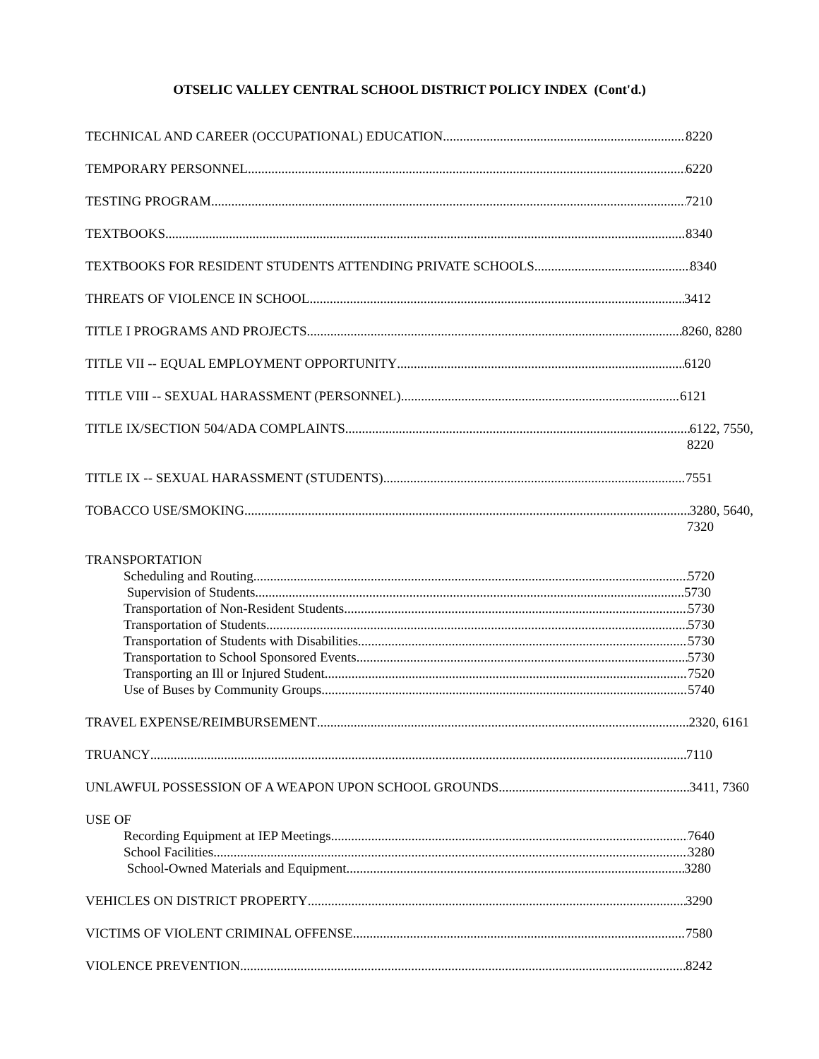OTSELIC VALLEY CENTRAL SCHOOL DISTRICT POLICY INDEX (Cont'd.)
TECHNICAL AND CAREER (OCCUPATIONAL) EDUCATION 8220
TEMPORARY PERSONNEL 6220
TESTING PROGRAM 7210
TEXTBOOKS 8340
TEXTBOOKS FOR RESIDENT STUDENTS ATTENDING PRIVATE SCHOOLS 8340
THREATS OF VIOLENCE IN SCHOOL 3412
TITLE I PROGRAMS AND PROJECTS 8260, 8280
TITLE VII -- EQUAL EMPLOYMENT OPPORTUNITY 6120
TITLE VIII -- SEXUAL HARASSMENT (PERSONNEL) 6121
TITLE IX/SECTION 504/ADA COMPLAINTS 6122, 7550,
8220
TITLE IX -- SEXUAL HARASSMENT (STUDENTS) 7551
TOBACCO USE/SMOKING 3280, 5640,
7320
TRANSPORTATION
Scheduling and Routing 5720
Supervision of Students 5730
Transportation of Non-Resident Students 5730
Transportation of Students 5730
Transportation of Students with Disabilities 5730
Transportation to School Sponsored Events 5730
Transporting an Ill or Injured Student 7520
Use of Buses by Community Groups 5740
TRAVEL EXPENSE/REIMBURSEMENT 2320, 6161
TRUANCY 7110
UNLAWFUL POSSESSION OF A WEAPON UPON SCHOOL GROUNDS 3411, 7360
USE OF
Recording Equipment at IEP Meetings 7640
School Facilities 3280
School-Owned Materials and Equipment 3280
VEHICLES ON DISTRICT PROPERTY 3290
VICTIMS OF VIOLENT CRIMINAL OFFENSE 7580
VIOLENCE PREVENTION 8242